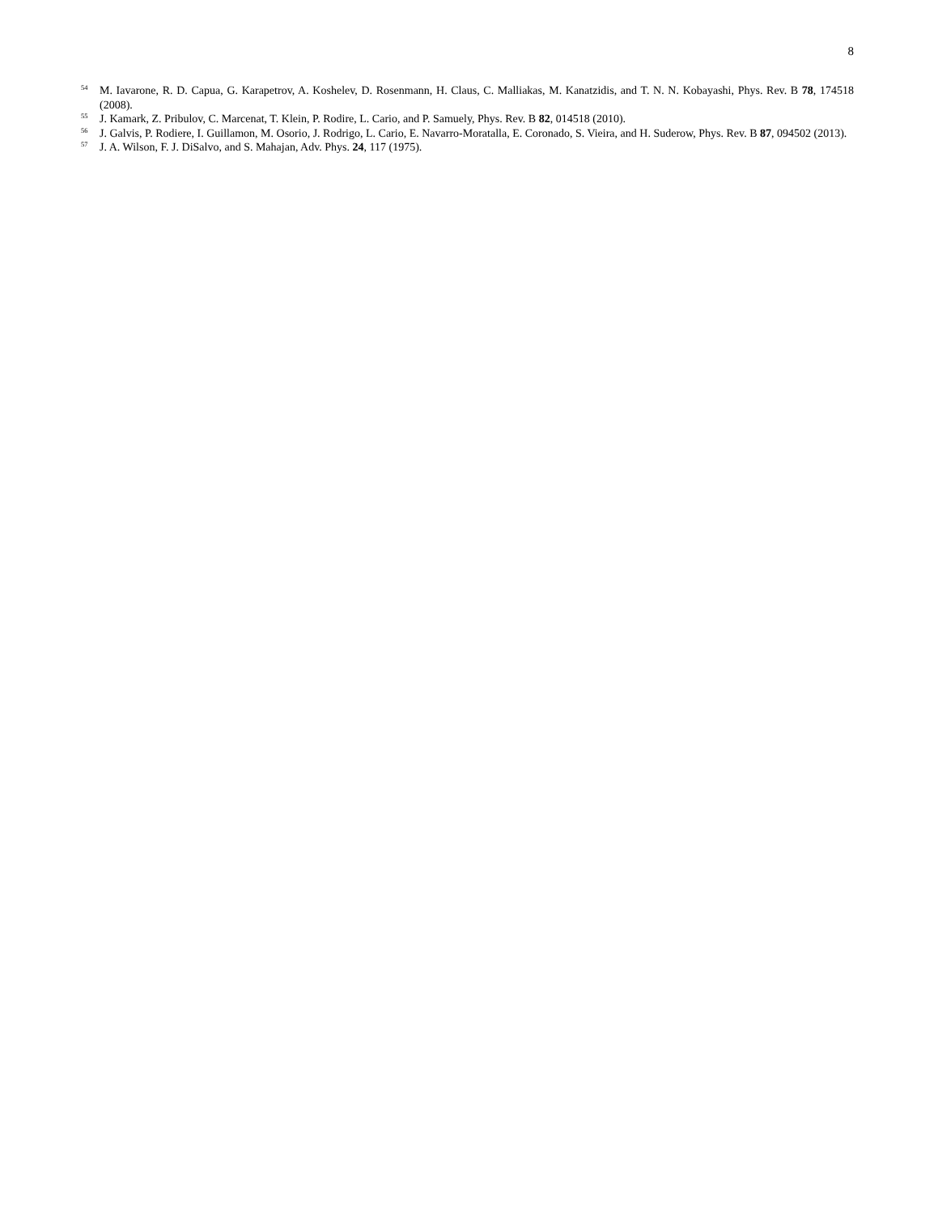8
<sup>54</sup> M. Iavarone, R. D. Capua, G. Karapetrov, A. Koshelev, D. Rosenmann, H. Claus, C. Malliakas, M. Kanatzidis, and T. N. N. Kobayashi, Phys. Rev. B 78, 174518 (2008).
<sup>55</sup> J. Kamark, Z. Pribulov, C. Marcenat, T. Klein, P. Rodire, L. Cario, and P. Samuely, Phys. Rev. B 82, 014518 (2010).
<sup>56</sup> J. Galvis, P. Rodiere, I. Guillamon, M. Osorio, J. Rodrigo, L. Cario, E. Navarro-Moratalla, E. Coronado, S. Vieira, and H. Suderow, Phys. Rev. B 87, 094502 (2013).
<sup>57</sup> J. A. Wilson, F. J. DiSalvo, and S. Mahajan, Adv. Phys. 24, 117 (1975).